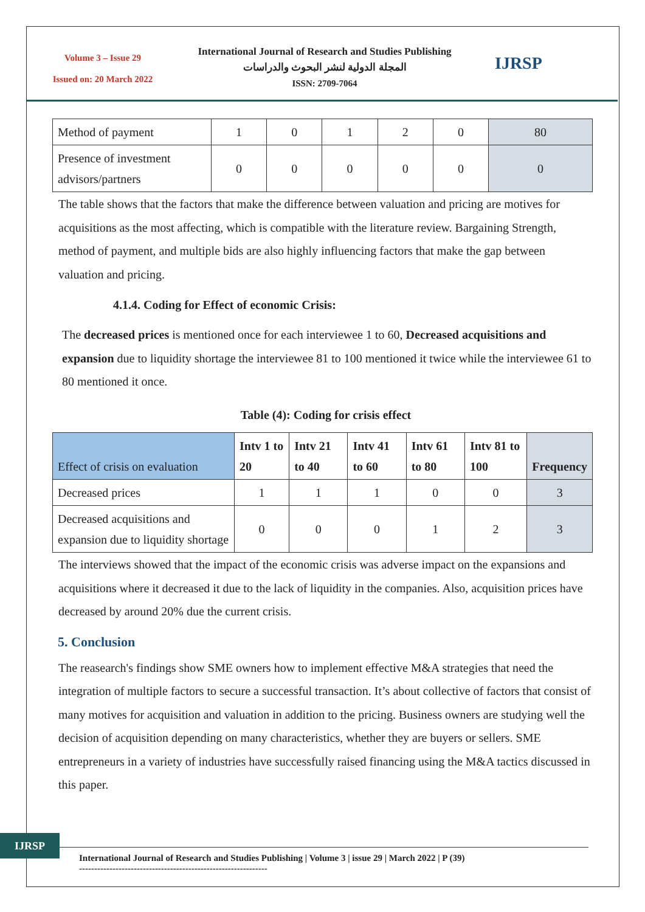Volume 3 – Issue 29
Issued on: 20 March 2022
International Journal of Research and Studies Publishing
المجلة الدولية لنشر البحوث والدراسات
ISSN: 2709-7064
IJRSP
| Method of payment | 1 | 0 | 1 | 2 | 0 | 80 |
| Presence of investment advisors/partners | 0 | 0 | 0 | 0 | 0 | 0 |
The table shows that the factors that make the difference between valuation and pricing are motives for acquisitions as the most affecting, which is compatible with the literature review. Bargaining Strength, method of payment, and multiple bids are also highly influencing factors that make the gap between valuation and pricing.
4.1.4. Coding for Effect of economic Crisis:
The decreased prices is mentioned once for each interviewee 1 to 60, Decreased acquisitions and expansion due to liquidity shortage the interviewee 81 to 100 mentioned it twice while the interviewee 61 to 80 mentioned it once.
Table (4): Coding for crisis effect
| Effect of crisis on evaluation | Intv 1 to 20 | Intv 21 to 40 | Intv 41 to 60 | Intv 61 to 80 | Intv 81 to 100 | Frequency |
| --- | --- | --- | --- | --- | --- | --- |
| Decreased prices | 1 | 1 | 1 | 0 | 0 | 3 |
| Decreased acquisitions and expansion due to liquidity shortage | 0 | 0 | 0 | 1 | 2 | 3 |
The interviews showed that the impact of the economic crisis was adverse impact on the expansions and acquisitions where it decreased it due to the lack of liquidity in the companies. Also, acquisition prices have decreased by around 20% due the current crisis.
5. Conclusion
The reasearch's findings show SME owners how to implement effective M&A strategies that need the integration of multiple factors to secure a successful transaction. It’s about collective of factors that consist of many motives for acquisition and valuation in addition to the pricing. Business owners are studying well the decision of acquisition depending on many characteristics, whether they are buyers or sellers. SME entrepreneurs in a variety of industries have successfully raised financing using the M&A tactics discussed in this paper.
IJRSP
International Journal of Research and Studies Publishing | Volume 3 | issue 29 | March 2022 | P (39)
--------------------------------------------------------------